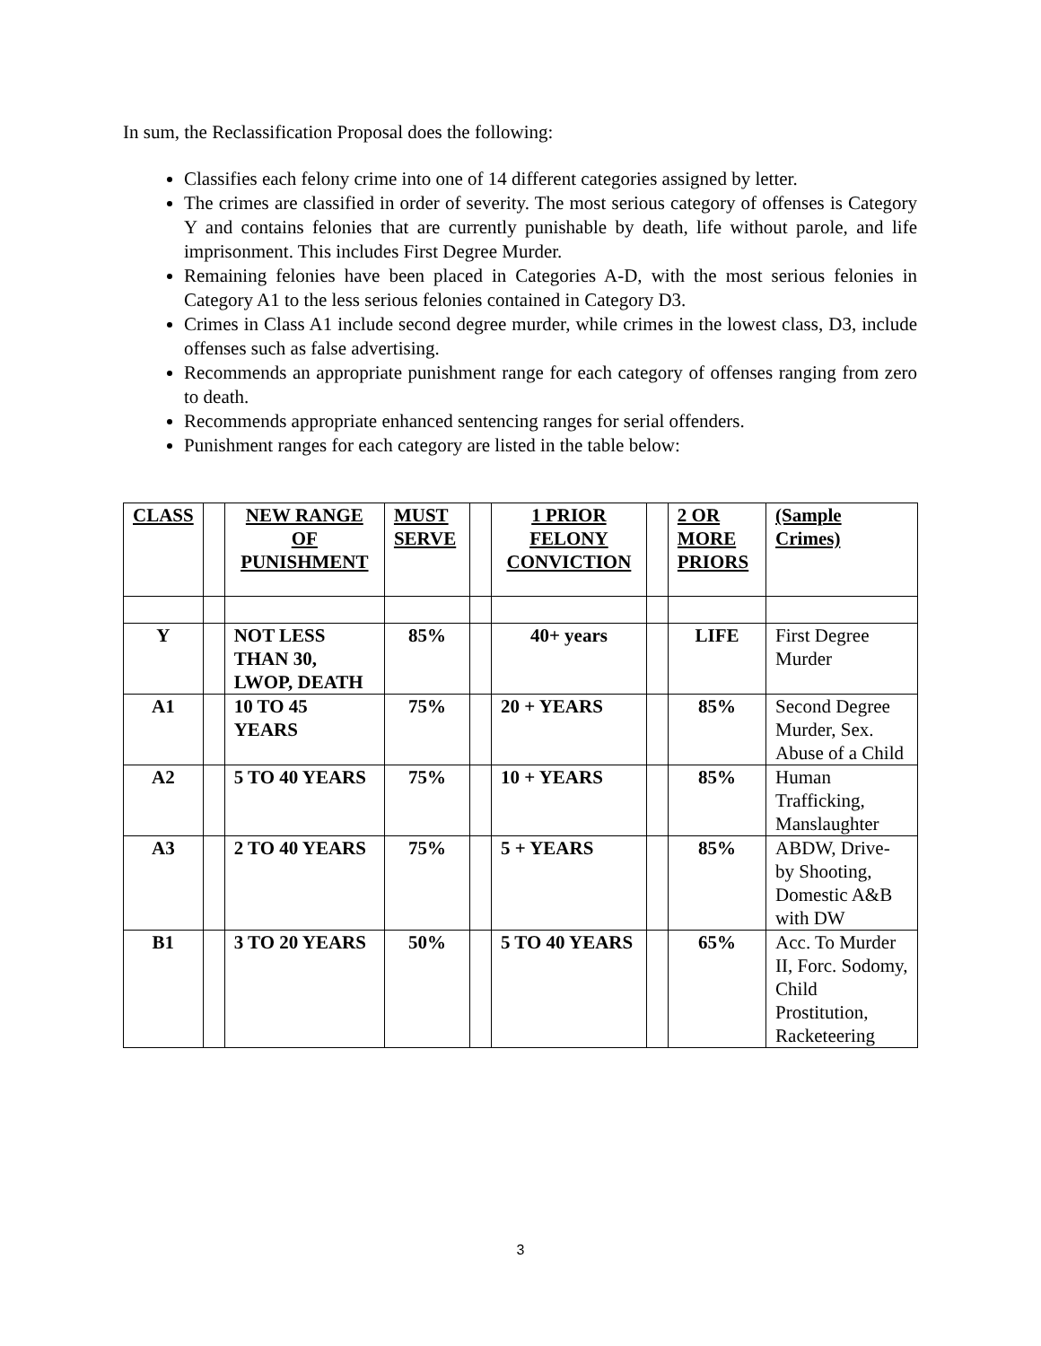In sum, the Reclassification Proposal does the following:
Classifies each felony crime into one of 14 different categories assigned by letter.
The crimes are classified in order of severity. The most serious category of offenses is Category Y and contains felonies that are currently punishable by death, life without parole, and life imprisonment. This includes First Degree Murder.
Remaining felonies have been placed in Categories A-D, with the most serious felonies in Category A1 to the less serious felonies contained in Category D3.
Crimes in Class A1 include second degree murder, while crimes in the lowest class, D3, include offenses such as false advertising.
Recommends an appropriate punishment range for each category of offenses ranging from zero to death.
Recommends appropriate enhanced sentencing ranges for serial offenders.
Punishment ranges for each category are listed in the table below:
| CLASS | | NEW RANGE OF PUNISHMENT | MUST SERVE | | 1 PRIOR FELONY CONVICTION | | 2 OR MORE PRIORS | (Sample Crimes) |
| Y | | NOT LESS THAN 30, LWOP, DEATH | 85% | | 40+ years | | LIFE | First Degree Murder |
| A1 | | 10 TO 45 YEARS | 75% | | 20 + YEARS | | 85% | Second Degree Murder, Sex. Abuse of a Child |
| A2 | | 5 TO 40 YEARS | 75% | | 10 + YEARS | | 85% | Human Trafficking, Manslaughter |
| A3 | | 2 TO 40 YEARS | 75% | | 5 + YEARS | | 85% | ABDW, Drive-by Shooting, Domestic A&B with DW |
| B1 | | 3 TO 20 YEARS | 50% | | 5 TO 40 YEARS | | 65% | Acc. To Murder II, Forc. Sodomy, Child Prostitution, Racketeering |
3